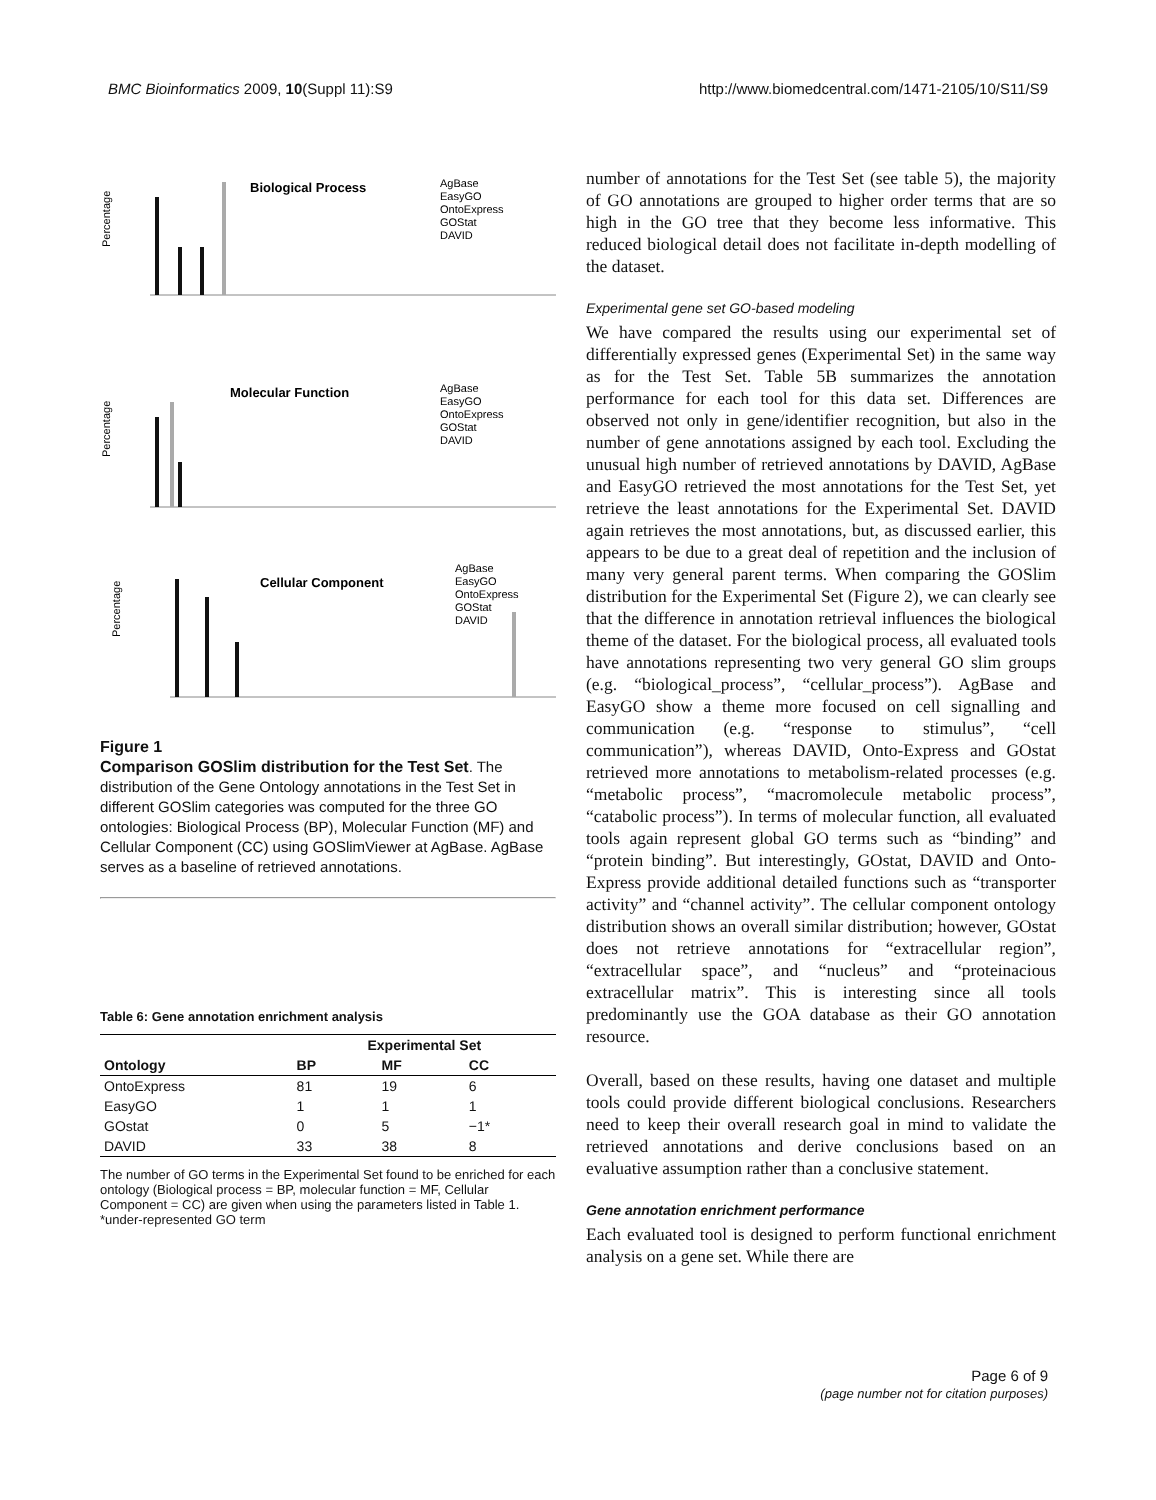BMC Bioinformatics 2009, 10(Suppl 11):S9 http://www.biomedcentral.com/1471-2105/10/S11/S9
Biological Process
AgBase
EasyGO
OntoExpress
GOStat
DAVID
Percentage
Molecular Function
AgBase
EasyGO
OntoExpress
GOStat
DAVID
Percentage
Cellular Component
AgBase
EasyGO
OntoExpress
GOStat
DAVID
Percentage
Figure 1
Comparison GOSlim distribution for the Test Set. The distribution of the Gene Ontology annotations in the Test Set in different GOSlim categories was computed for the three GO ontologies: Biological Process (BP), Molecular Function (MF) and Cellular Component (CC) using GOSlimViewer at AgBase. AgBase serves as a baseline of retrieved annotations.
Table 6: Gene annotation enrichment analysis
| | Experimental Set | | |
| --- | --- | --- | --- |
| Ontology | BP | MF | CC |
| OntoExpress | 81 | 19 | 6 |
| EasyGO | 1 | 1 | 1 |
| GOstat | 0 | 5 | −1* |
| DAVID | 33 | 38 | 8 |
The number of GO terms in the Experimental Set found to be enriched for each ontology (Biological process = BP, molecular function = MF, Cellular Component = CC) are given when using the parameters listed in Table 1.
*under-represented GO term
number of annotations for the Test Set (see table 5), the majority of GO annotations are grouped to higher order terms that are so high in the GO tree that they become less informative. This reduced biological detail does not facilitate in-depth modelling of the dataset.
Experimental gene set GO-based modeling
We have compared the results using our experimental set of differentially expressed genes (Experimental Set) in the same way as for the Test Set. Table 5B summarizes the annotation performance for each tool for this data set. Differences are observed not only in gene/identifier recognition, but also in the number of gene annotations assigned by each tool. Excluding the unusual high number of retrieved annotations by DAVID, AgBase and EasyGO retrieved the most annotations for the Test Set, yet retrieve the least annotations for the Experimental Set. DAVID again retrieves the most annotations, but, as discussed earlier, this appears to be due to a great deal of repetition and the inclusion of many very general parent terms. When comparing the GOSlim distribution for the Experimental Set (Figure 2), we can clearly see that the difference in annotation retrieval influences the biological theme of the dataset. For the biological process, all evaluated tools have annotations representing two very general GO slim groups (e.g. “biological_process”, “cellular_process”). AgBase and EasyGO show a theme more focused on cell signalling and communication (e.g. “response to stimulus”, “cell communication”), whereas DAVID, Onto-Express and GOstat retrieved more annotations to metabolism-related processes (e.g. “metabolic process”, “macromolecule metabolic process”, “catabolic process”). In terms of molecular function, all evaluated tools again represent global GO terms such as “binding” and “protein binding”. But interestingly, GOstat, DAVID and Onto-Express provide additional detailed functions such as “transporter activity” and “channel activity”. The cellular component ontology distribution shows an overall similar distribution; however, GOstat does not retrieve annotations for “extracellular region”, “extracellular space”, and “nucleus” and “proteinacious extracellular matrix”. This is interesting since all tools predominantly use the GOA database as their GO annotation resource.
Overall, based on these results, having one dataset and multiple tools could provide different biological conclusions. Researchers need to keep their overall research goal in mind to validate the retrieved annotations and derive conclusions based on an evaluative assumption rather than a conclusive statement.
Gene annotation enrichment performance
Each evaluated tool is designed to perform functional enrichment analysis on a gene set. While there are
Page 6 of 9
(page number not for citation purposes)